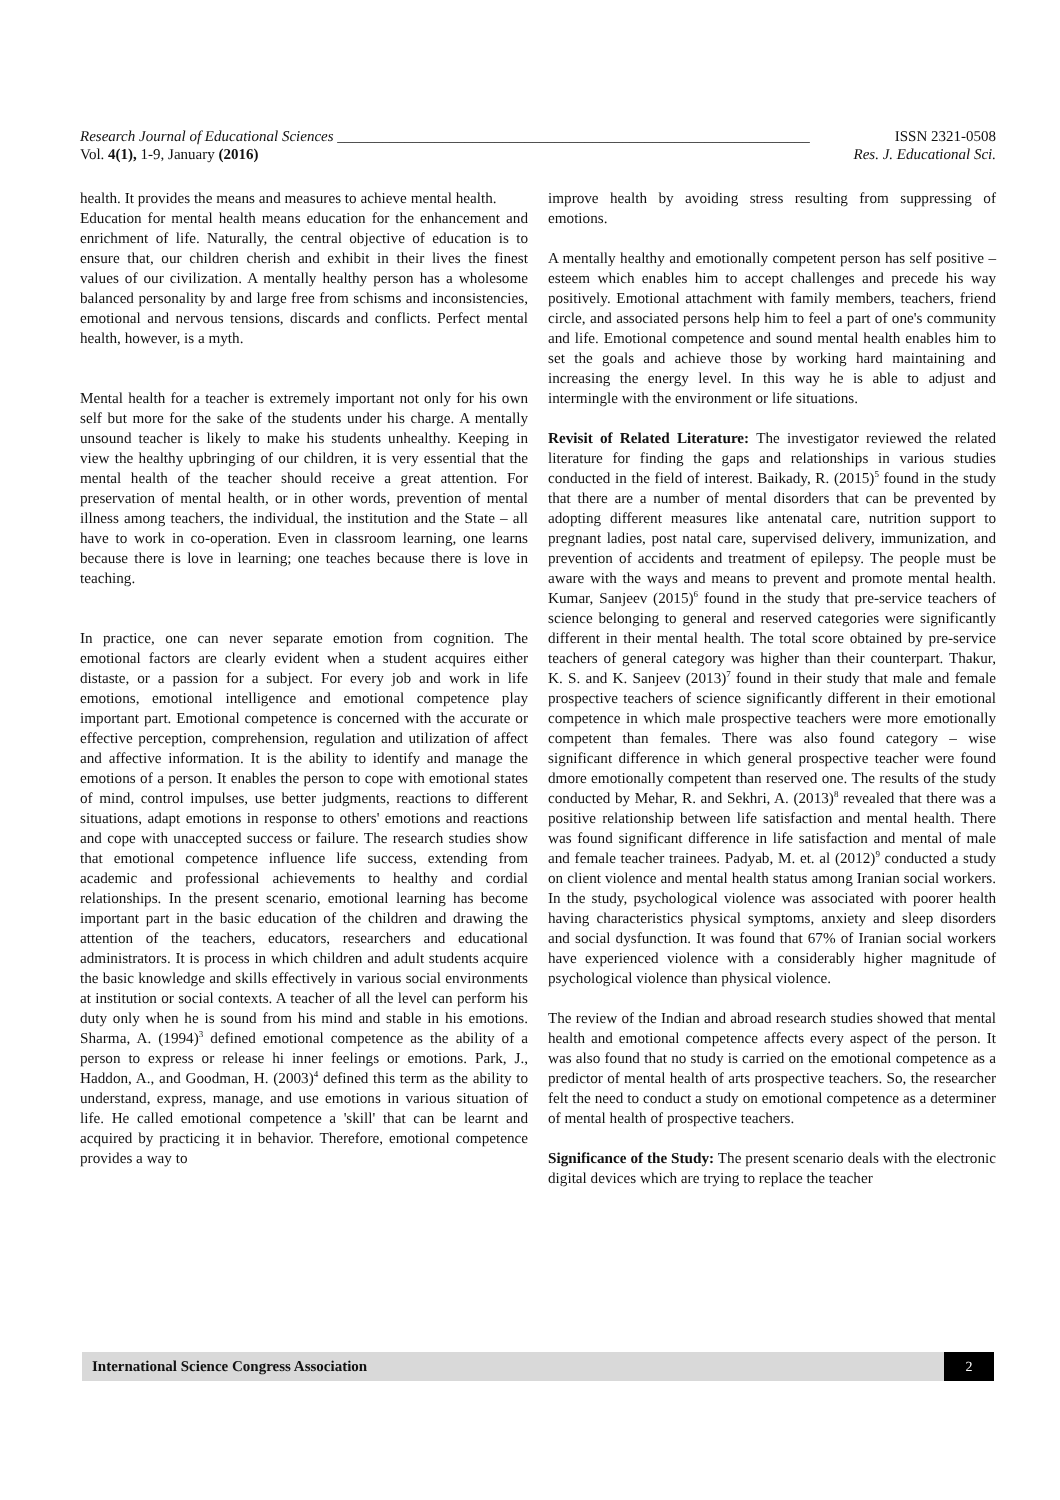Research Journal of Educational Sciences _______________________________________________________________ ISSN 2321-0508
Vol. 4(1), 1-9, January (2016) Res. J. Educational Sci.
health. It provides the means and measures to achieve mental health.
Education for mental health means education for the enhancement and enrichment of life. Naturally, the central objective of education is to ensure that, our children cherish and exhibit in their lives the finest values of our civilization. A mentally healthy person has a wholesome balanced personality by and large free from schisms and inconsistencies, emotional and nervous tensions, discards and conflicts. Perfect mental health, however, is a myth.
Mental health for a teacher is extremely important not only for his own self but more for the sake of the students under his charge. A mentally unsound teacher is likely to make his students unhealthy. Keeping in view the healthy upbringing of our children, it is very essential that the mental health of the teacher should receive a great attention. For preservation of mental health, or in other words, prevention of mental illness among teachers, the individual, the institution and the State – all have to work in co-operation. Even in classroom learning, one learns because there is love in learning; one teaches because there is love in teaching.
In practice, one can never separate emotion from cognition. The emotional factors are clearly evident when a student acquires either distaste, or a passion for a subject. For every job and work in life emotions, emotional intelligence and emotional competence play important part. Emotional competence is concerned with the accurate or effective perception, comprehension, regulation and utilization of affect and affective information. It is the ability to identify and manage the emotions of a person. It enables the person to cope with emotional states of mind, control impulses, use better judgments, reactions to different situations, adapt emotions in response to others' emotions and reactions and cope with unaccepted success or failure. The research studies show that emotional competence influence life success, extending from academic and professional achievements to healthy and cordial relationships. In the present scenario, emotional learning has become important part in the basic education of the children and drawing the attention of the teachers, educators, researchers and educational administrators. It is process in which children and adult students acquire the basic knowledge and skills effectively in various social environments at institution or social contexts. A teacher of all the level can perform his duty only when he is sound from his mind and stable in his emotions. Sharma, A. (1994)<sup>3</sup> defined emotional competence as the ability of a person to express or release hi inner feelings or emotions. Park, J., Haddon, A., and Goodman, H. (2003)<sup>4</sup> defined this term as the ability to understand, express, manage, and use emotions in various situation of life. He called emotional competence a 'skill' that can be learnt and acquired by practicing it in behavior. Therefore, emotional competence provides a way to
improve health by avoiding stress resulting from suppressing of emotions.
A mentally healthy and emotionally competent person has self positive – esteem which enables him to accept challenges and precede his way positively. Emotional attachment with family members, teachers, friend circle, and associated persons help him to feel a part of one's community and life. Emotional competence and sound mental health enables him to set the goals and achieve those by working hard maintaining and increasing the energy level. In this way he is able to adjust and intermingle with the environment or life situations.
Revisit of Related Literature: The investigator reviewed the related literature for finding the gaps and relationships in various studies conducted in the field of interest. Baikady, R. (2015)<sup>5</sup> found in the study that there are a number of mental disorders that can be prevented by adopting different measures like antenatal care, nutrition support to pregnant ladies, post natal care, supervised delivery, immunization, and prevention of accidents and treatment of epilepsy. The people must be aware with the ways and means to prevent and promote mental health. Kumar, Sanjeev (2015)<sup>6</sup> found in the study that pre-service teachers of science belonging to general and reserved categories were significantly different in their mental health. The total score obtained by pre-service teachers of general category was higher than their counterpart. Thakur, K. S. and K. Sanjeev (2013)<sup>7</sup> found in their study that male and female prospective teachers of science significantly different in their emotional competence in which male prospective teachers were more emotionally competent than females. There was also found category – wise significant difference in which general prospective teacher were found dmore emotionally competent than reserved one. The results of the study conducted by Mehar, R. and Sekhri, A. (2013)<sup>8</sup> revealed that there was a positive relationship between life satisfaction and mental health. There was found significant difference in life satisfaction and mental of male and female teacher trainees. Padyab, M. et. al (2012)<sup>9</sup> conducted a study on client violence and mental health status among Iranian social workers. In the study, psychological violence was associated with poorer health having characteristics physical symptoms, anxiety and sleep disorders and social dysfunction. It was found that 67% of Iranian social workers have experienced violence with a considerably higher magnitude of psychological violence than physical violence.
The review of the Indian and abroad research studies showed that mental health and emotional competence affects every aspect of the person. It was also found that no study is carried on the emotional competence as a predictor of mental health of arts prospective teachers. So, the researcher felt the need to conduct a study on emotional competence as a determiner of mental health of prospective teachers.
Significance of the Study: The present scenario deals with the electronic digital devices which are trying to replace the teacher
International Science Congress Association 2